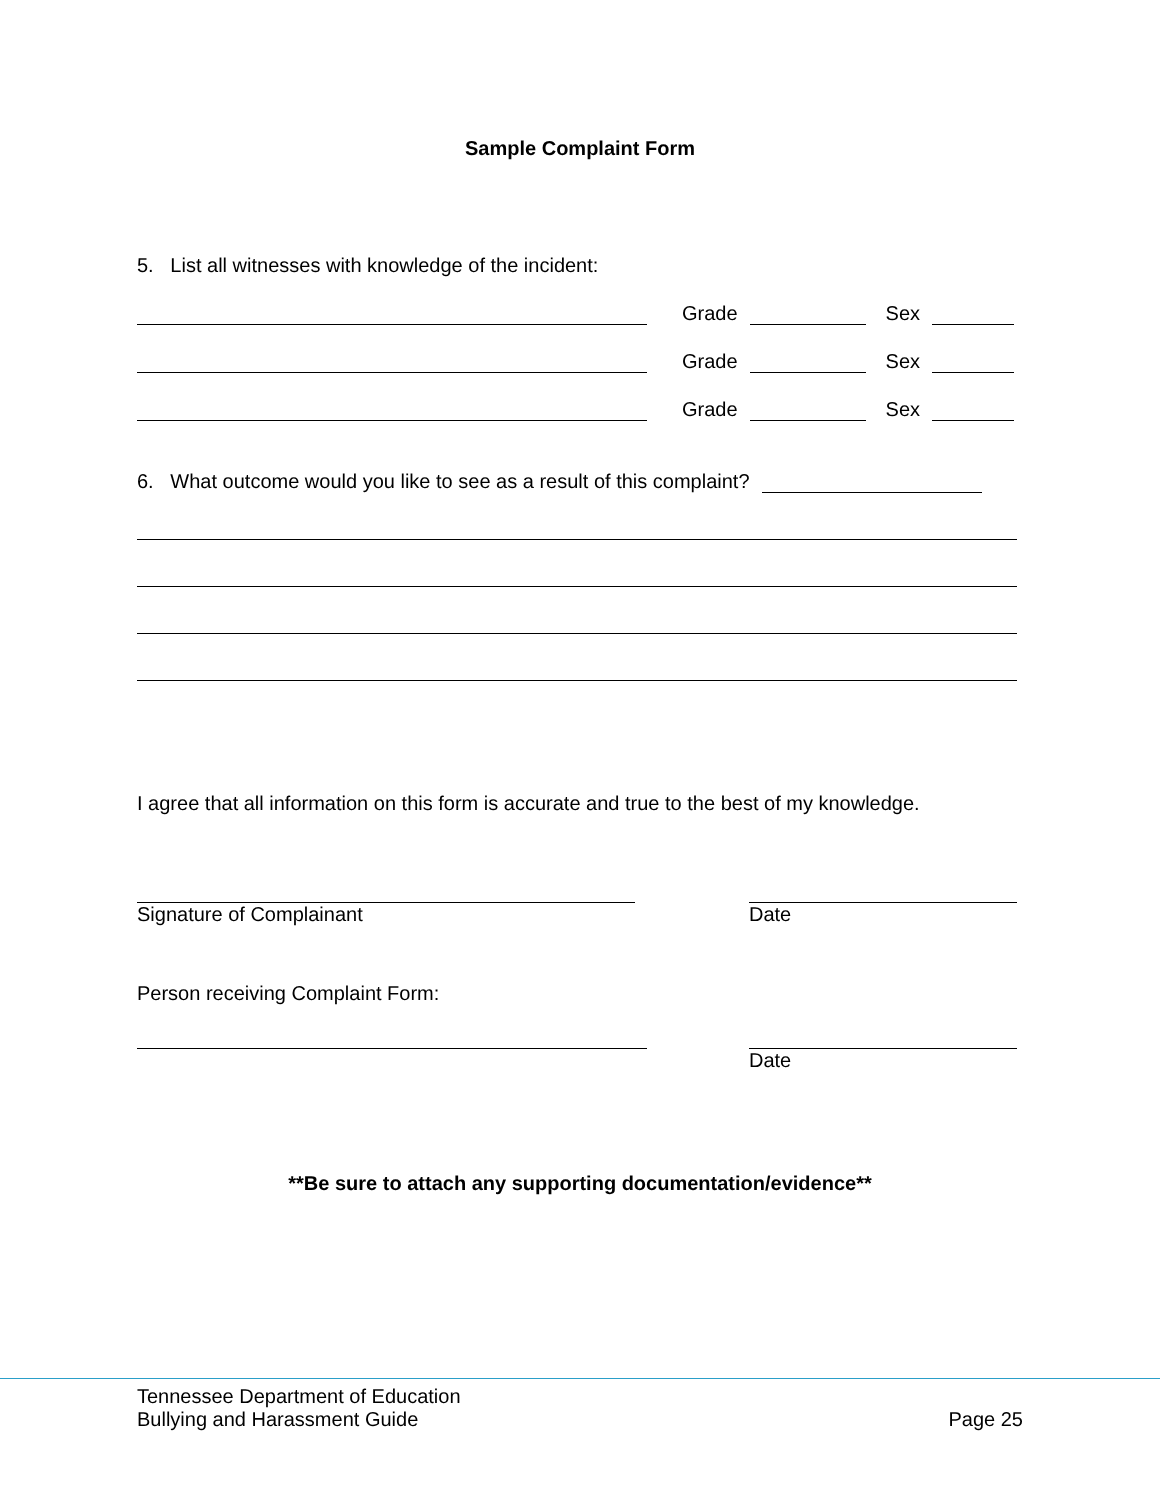Sample Complaint Form
5. List all witnesses with knowledge of the incident:
Grade
Sex
Grade
Sex
Grade
Sex
6. What outcome would you like to see as a result of this complaint?
I agree that all information on this form is accurate and true to the best of my knowledge.
Signature of Complainant Date
Person receiving Complaint Form:
Date
**Be sure to attach any supporting documentation/evidence**
Tennessee Department of Education
Bullying and Harassment Guide
Page 25